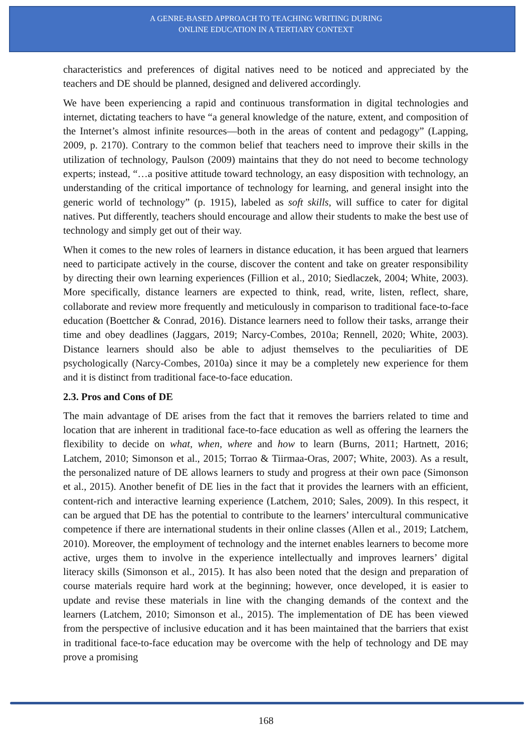A GENRE-BASED APPROACH TO TEACHING WRITING DURING
ONLINE EDUCATION IN A TERTIARY CONTEXT
characteristics and preferences of digital natives need to be noticed and appreciated by the teachers and DE should be planned, designed and delivered accordingly.
We have been experiencing a rapid and continuous transformation in digital technologies and internet, dictating teachers to have “a general knowledge of the nature, extent, and composition of the Internet’s almost infinite resources—both in the areas of content and pedagogy” (Lapping, 2009, p. 2170). Contrary to the common belief that teachers need to improve their skills in the utilization of technology, Paulson (2009) maintains that they do not need to become technology experts; instead, “…a positive attitude toward technology, an easy disposition with technology, an understanding of the critical importance of technology for learning, and general insight into the generic world of technology” (p. 1915), labeled as soft skills, will suffice to cater for digital natives. Put differently, teachers should encourage and allow their students to make the best use of technology and simply get out of their way.
When it comes to the new roles of learners in distance education, it has been argued that learners need to participate actively in the course, discover the content and take on greater responsibility by directing their own learning experiences (Fillion et al., 2010; Siedlaczek, 2004; White, 2003). More specifically, distance learners are expected to think, read, write, listen, reflect, share, collaborate and review more frequently and meticulously in comparison to traditional face-to-face education (Boettcher & Conrad, 2016). Distance learners need to follow their tasks, arrange their time and obey deadlines (Jaggars, 2019; Narcy-Combes, 2010a; Rennell, 2020; White, 2003). Distance learners should also be able to adjust themselves to the peculiarities of DE psychologically (Narcy-Combes, 2010a) since it may be a completely new experience for them and it is distinct from traditional face-to-face education.
2.3. Pros and Cons of DE
The main advantage of DE arises from the fact that it removes the barriers related to time and location that are inherent in traditional face-to-face education as well as offering the learners the flexibility to decide on what, when, where and how to learn (Burns, 2011; Hartnett, 2016; Latchem, 2010; Simonson et al., 2015; Torrao & Tiirmaa-Oras, 2007; White, 2003). As a result, the personalized nature of DE allows learners to study and progress at their own pace (Simonson et al., 2015). Another benefit of DE lies in the fact that it provides the learners with an efficient, content-rich and interactive learning experience (Latchem, 2010; Sales, 2009). In this respect, it can be argued that DE has the potential to contribute to the learners’ intercultural communicative competence if there are international students in their online classes (Allen et al., 2019; Latchem, 2010). Moreover, the employment of technology and the internet enables learners to become more active, urges them to involve in the experience intellectually and improves learners’ digital literacy skills (Simonson et al., 2015). It has also been noted that the design and preparation of course materials require hard work at the beginning; however, once developed, it is easier to update and revise these materials in line with the changing demands of the context and the learners (Latchem, 2010; Simonson et al., 2015). The implementation of DE has been viewed from the perspective of inclusive education and it has been maintained that the barriers that exist in traditional face-to-face education may be overcome with the help of technology and DE may prove a promising
168